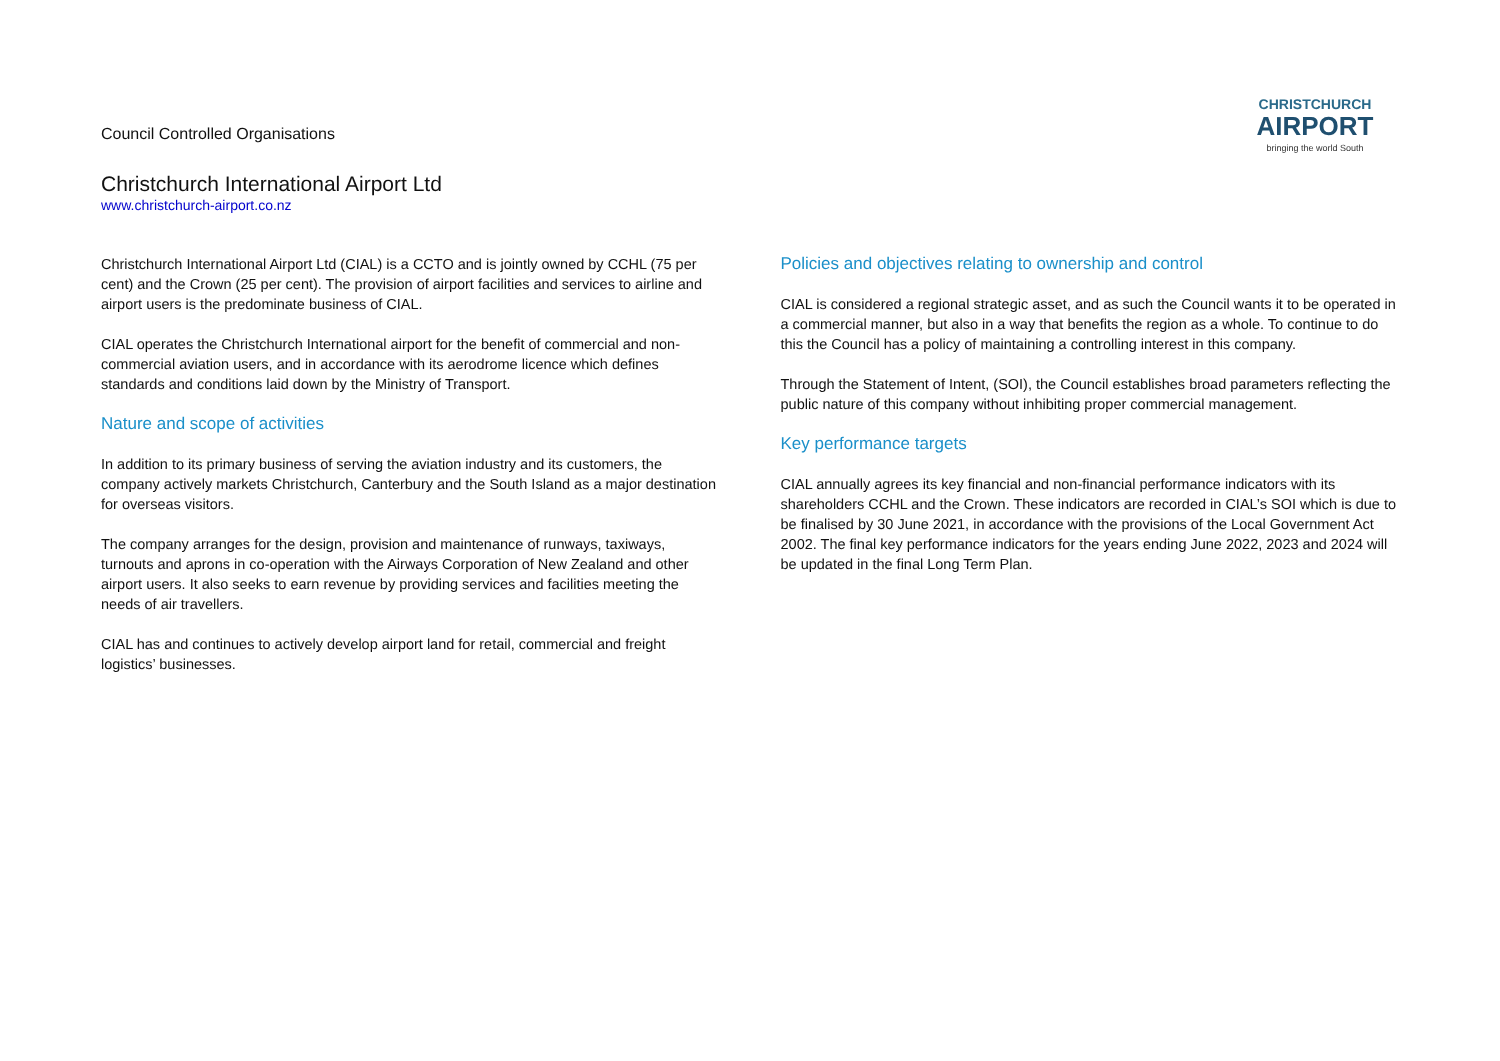Council Controlled Organisations
CHRISTCHURCH
AIRPORT
bringing the world South
Christchurch International Airport Ltd
www.christchurch-airport.co.nz
Christchurch International Airport Ltd (CIAL) is a CCTO and is jointly owned by CCHL (75 per cent) and the Crown (25 per cent). The provision of airport facilities and services to airline and airport users is the predominate business of CIAL.
CIAL operates the Christchurch International airport for the benefit of commercial and non-commercial aviation users, and in accordance with its aerodrome licence which defines standards and conditions laid down by the Ministry of Transport.
Nature and scope of activities
In addition to its primary business of serving the aviation industry and its customers, the company actively markets Christchurch, Canterbury and the South Island as a major destination for overseas visitors.
The company arranges for the design, provision and maintenance of runways, taxiways, turnouts and aprons in co-operation with the Airways Corporation of New Zealand and other airport users. It also seeks to earn revenue by providing services and facilities meeting the needs of air travellers.
CIAL has and continues to actively develop airport land for retail, commercial and freight logistics’ businesses.
Policies and objectives relating to ownership and control
CIAL is considered a regional strategic asset, and as such the Council wants it to be operated in a commercial manner, but also in a way that benefits the region as a whole. To continue to do this the Council has a policy of maintaining a controlling interest in this company.
Through the Statement of Intent, (SOI), the Council establishes broad parameters reflecting the public nature of this company without inhibiting proper commercial management.
Key performance targets
CIAL annually agrees its key financial and non-financial performance indicators with its shareholders CCHL and the Crown. These indicators are recorded in CIAL’s SOI which is due to be finalised by 30 June 2021, in accordance with the provisions of the Local Government Act 2002. The final key performance indicators for the years ending June 2022, 2023 and 2024 will be updated in the final Long Term Plan.